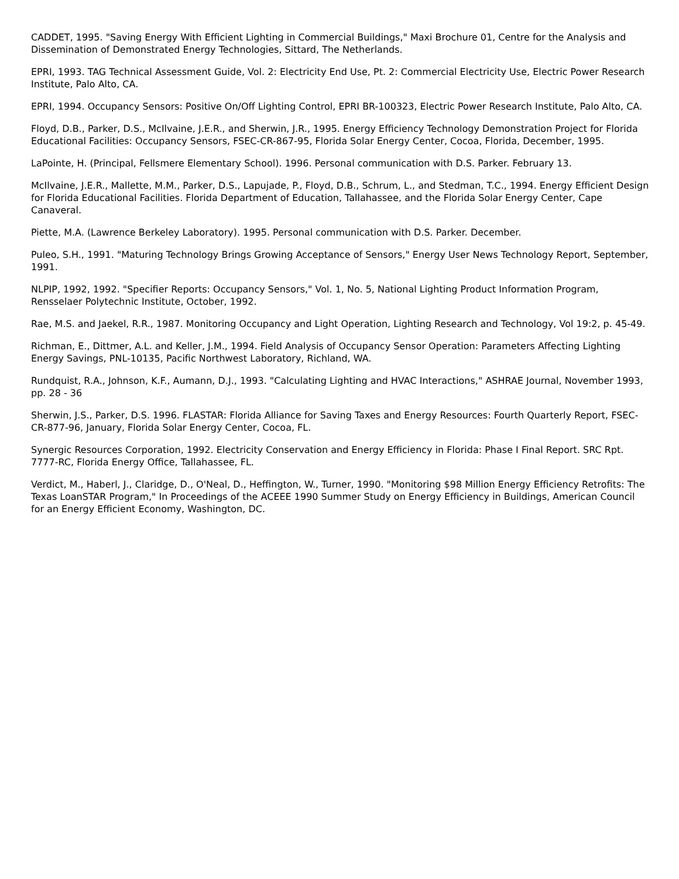CADDET, 1995. "Saving Energy With Efficient Lighting in Commercial Buildings," Maxi Brochure 01, Centre for the Analysis and Dissemination of Demonstrated Energy Technologies, Sittard, The Netherlands.
EPRI, 1993. TAG Technical Assessment Guide, Vol. 2: Electricity End Use, Pt. 2: Commercial Electricity Use, Electric Power Research Institute, Palo Alto, CA.
EPRI, 1994. Occupancy Sensors: Positive On/Off Lighting Control, EPRI BR-100323, Electric Power Research Institute, Palo Alto, CA.
Floyd, D.B., Parker, D.S., McIlvaine, J.E.R., and Sherwin, J.R., 1995. Energy Efficiency Technology Demonstration Project for Florida Educational Facilities: Occupancy Sensors, FSEC-CR-867-95, Florida Solar Energy Center, Cocoa, Florida, December, 1995.
LaPointe, H. (Principal, Fellsmere Elementary School). 1996. Personal communication with D.S. Parker. February 13.
McIlvaine, J.E.R., Mallette, M.M., Parker, D.S., Lapujade, P., Floyd, D.B., Schrum, L., and Stedman, T.C., 1994. Energy Efficient Design for Florida Educational Facilities. Florida Department of Education, Tallahassee, and the Florida Solar Energy Center, Cape Canaveral.
Piette, M.A. (Lawrence Berkeley Laboratory). 1995. Personal communication with D.S. Parker. December.
Puleo, S.H., 1991. "Maturing Technology Brings Growing Acceptance of Sensors," Energy User News Technology Report, September, 1991.
NLPIP, 1992, 1992. "Specifier Reports: Occupancy Sensors," Vol. 1, No. 5, National Lighting Product Information Program, Rensselaer Polytechnic Institute, October, 1992.
Rae, M.S. and Jaekel, R.R., 1987. Monitoring Occupancy and Light Operation, Lighting Research and Technology, Vol 19:2, p. 45-49.
Richman, E., Dittmer, A.L. and Keller, J.M., 1994. Field Analysis of Occupancy Sensor Operation: Parameters Affecting Lighting Energy Savings, PNL-10135, Pacific Northwest Laboratory, Richland, WA.
Rundquist, R.A., Johnson, K.F., Aumann, D.J., 1993. "Calculating Lighting and HVAC Interactions," ASHRAE Journal, November 1993, pp. 28 - 36
Sherwin, J.S., Parker, D.S. 1996. FLASTAR: Florida Alliance for Saving Taxes and Energy Resources: Fourth Quarterly Report, FSEC-CR-877-96, January, Florida Solar Energy Center, Cocoa, FL.
Synergic Resources Corporation, 1992. Electricity Conservation and Energy Efficiency in Florida: Phase I Final Report. SRC Rpt. 7777-RC, Florida Energy Office, Tallahassee, FL.
Verdict, M., Haberl, J., Claridge, D., O'Neal, D., Heffington, W., Turner, 1990. "Monitoring $98 Million Energy Efficiency Retrofits: The Texas LoanSTAR Program," In Proceedings of the ACEEE 1990 Summer Study on Energy Efficiency in Buildings, American Council for an Energy Efficient Economy, Washington, DC.